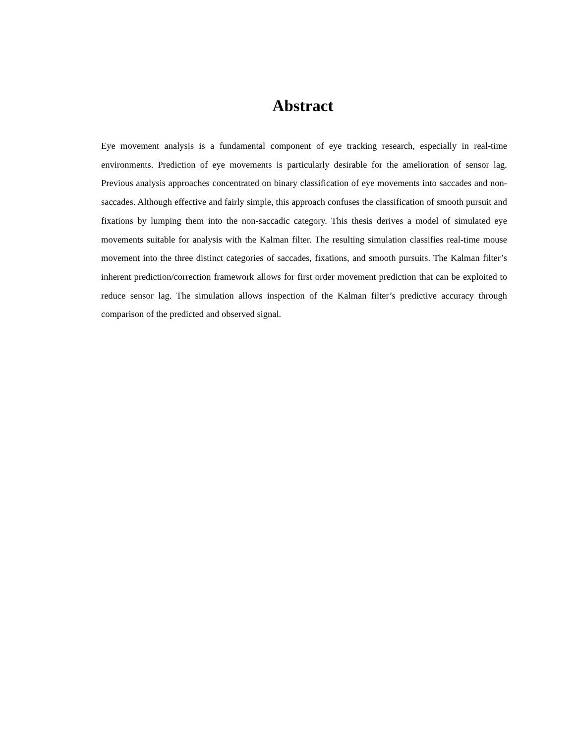Abstract
Eye movement analysis is a fundamental component of eye tracking research, especially in real-time environments. Prediction of eye movements is particularly desirable for the amelioration of sensor lag. Previous analysis approaches concentrated on binary classification of eye movements into saccades and non-saccades. Although effective and fairly simple, this approach confuses the classification of smooth pursuit and fixations by lumping them into the non-saccadic category. This thesis derives a model of simulated eye movements suitable for analysis with the Kalman filter. The resulting simulation classifies real-time mouse movement into the three distinct categories of saccades, fixations, and smooth pursuits. The Kalman filter’s inherent prediction/correction framework allows for first order movement prediction that can be exploited to reduce sensor lag. The simulation allows inspection of the Kalman filter’s predictive accuracy through comparison of the predicted and observed signal.